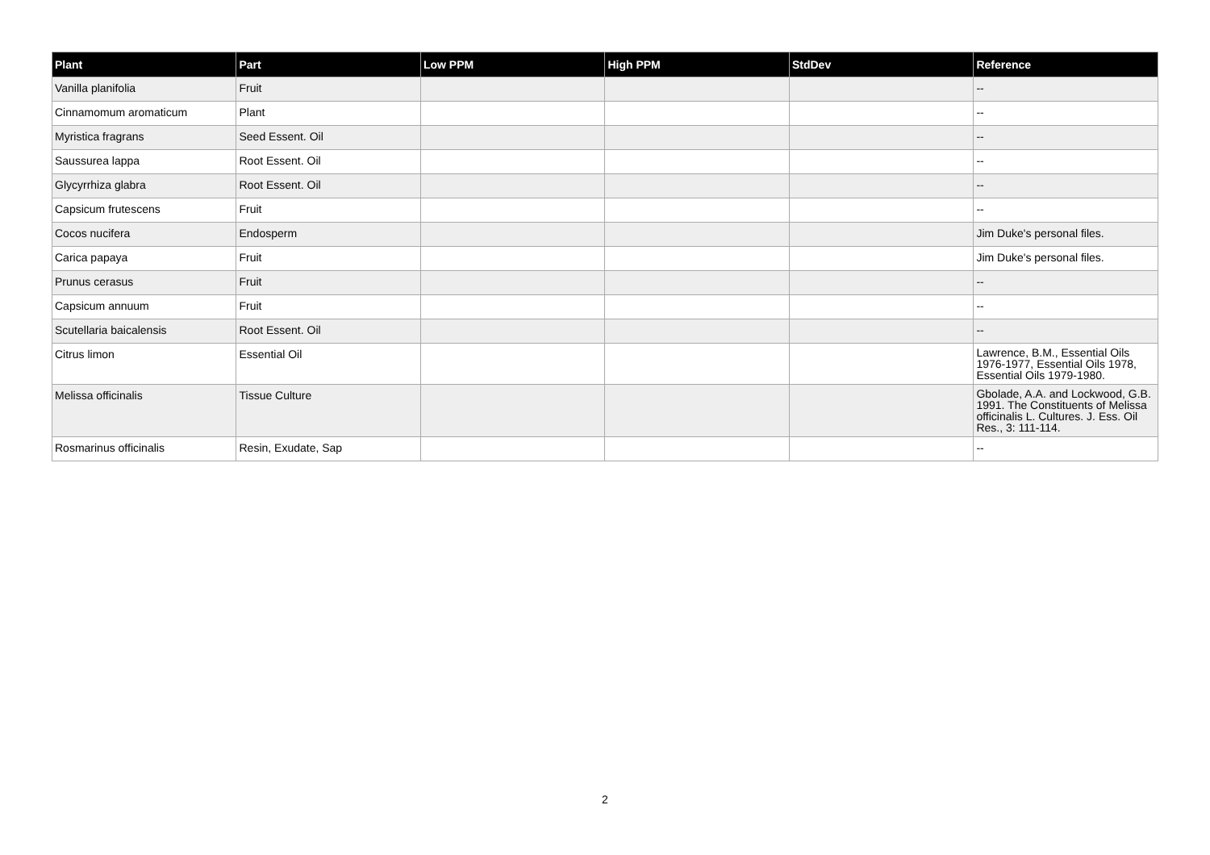| Plant | Part | Low PPM | High PPM | StdDev | Reference |
| --- | --- | --- | --- | --- | --- |
| Vanilla planifolia | Fruit | | | | -- |
| Cinnamomum aromaticum | Plant | | | | -- |
| Myristica fragrans | Seed Essent. Oil | | | | -- |
| Saussurea lappa | Root Essent. Oil | | | | -- |
| Glycyrrhiza glabra | Root Essent. Oil | | | | -- |
| Capsicum frutescens | Fruit | | | | -- |
| Cocos nucifera | Endosperm | | | | Jim Duke's personal files. |
| Carica papaya | Fruit | | | | Jim Duke's personal files. |
| Prunus cerasus | Fruit | | | | -- |
| Capsicum annuum | Fruit | | | | -- |
| Scutellaria baicalensis | Root Essent. Oil | | | | -- |
| Citrus limon | Essential Oil | | | | Lawrence, B.M., Essential Oils 1976-1977, Essential Oils 1978, Essential Oils 1979-1980. |
| Melissa officinalis | Tissue Culture | | | | Gbolade, A.A. and Lockwood, G.B. 1991. The Constituents of Melissa officinalis L. Cultures. J. Ess. Oil Res., 3: 111-114. |
| Rosmarinus officinalis | Resin, Exudate, Sap | | | | -- |
2